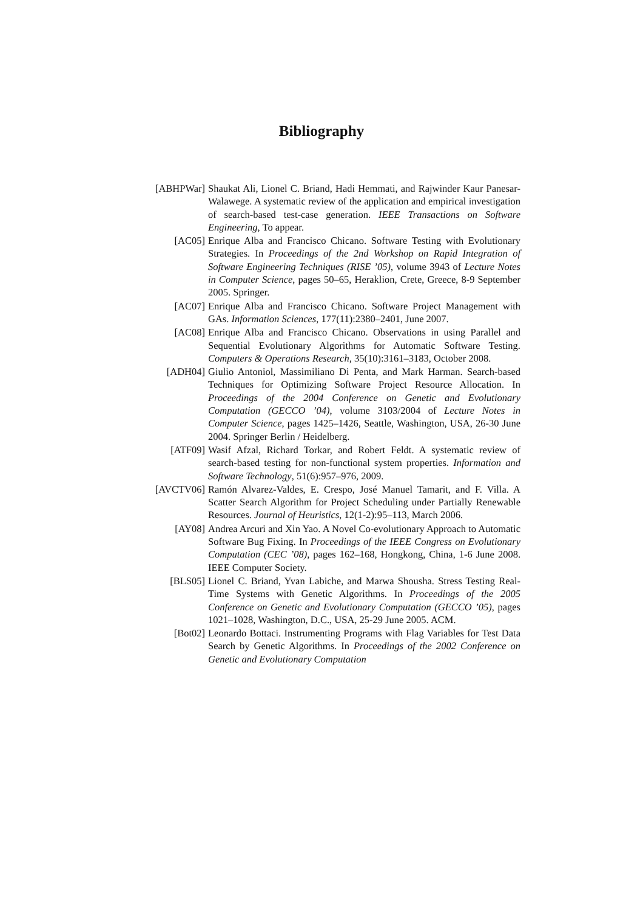Bibliography
[ABHPWar] Shaukat Ali, Lionel C. Briand, Hadi Hemmati, and Rajwinder Kaur Panesar-Walawege. A systematic review of the application and empirical investigation of search-based test-case generation. IEEE Transactions on Software Engineering, To appear.
[AC05] Enrique Alba and Francisco Chicano. Software Testing with Evolutionary Strategies. In Proceedings of the 2nd Workshop on Rapid Integration of Software Engineering Techniques (RISE ’05), volume 3943 of Lecture Notes in Computer Science, pages 50–65, Heraklion, Crete, Greece, 8-9 September 2005. Springer.
[AC07] Enrique Alba and Francisco Chicano. Software Project Management with GAs. Information Sciences, 177(11):2380–2401, June 2007.
[AC08] Enrique Alba and Francisco Chicano. Observations in using Parallel and Sequential Evolutionary Algorithms for Automatic Software Testing. Computers & Operations Research, 35(10):3161–3183, October 2008.
[ADH04] Giulio Antoniol, Massimiliano Di Penta, and Mark Harman. Search-based Techniques for Optimizing Software Project Resource Allocation. In Proceedings of the 2004 Conference on Genetic and Evolutionary Computation (GECCO ’04), volume 3103/2004 of Lecture Notes in Computer Science, pages 1425–1426, Seattle, Washington, USA, 26-30 June 2004. Springer Berlin / Heidelberg.
[ATF09] Wasif Afzal, Richard Torkar, and Robert Feldt. A systematic review of search-based testing for non-functional system properties. Information and Software Technology, 51(6):957–976, 2009.
[AVCTV06] Ramón Alvarez-Valdes, E. Crespo, José Manuel Tamarit, and F. Villa. A Scatter Search Algorithm for Project Scheduling under Partially Renewable Resources. Journal of Heuristics, 12(1-2):95–113, March 2006.
[AY08] Andrea Arcuri and Xin Yao. A Novel Co-evolutionary Approach to Automatic Software Bug Fixing. In Proceedings of the IEEE Congress on Evolutionary Computation (CEC ’08), pages 162–168, Hongkong, China, 1-6 June 2008. IEEE Computer Society.
[BLS05] Lionel C. Briand, Yvan Labiche, and Marwa Shousha. Stress Testing Real-Time Systems with Genetic Algorithms. In Proceedings of the 2005 Conference on Genetic and Evolutionary Computation (GECCO ’05), pages 1021–1028, Washington, D.C., USA, 25-29 June 2005. ACM.
[Bot02] Leonardo Bottaci. Instrumenting Programs with Flag Variables for Test Data Search by Genetic Algorithms. In Proceedings of the 2002 Conference on Genetic and Evolutionary Computation